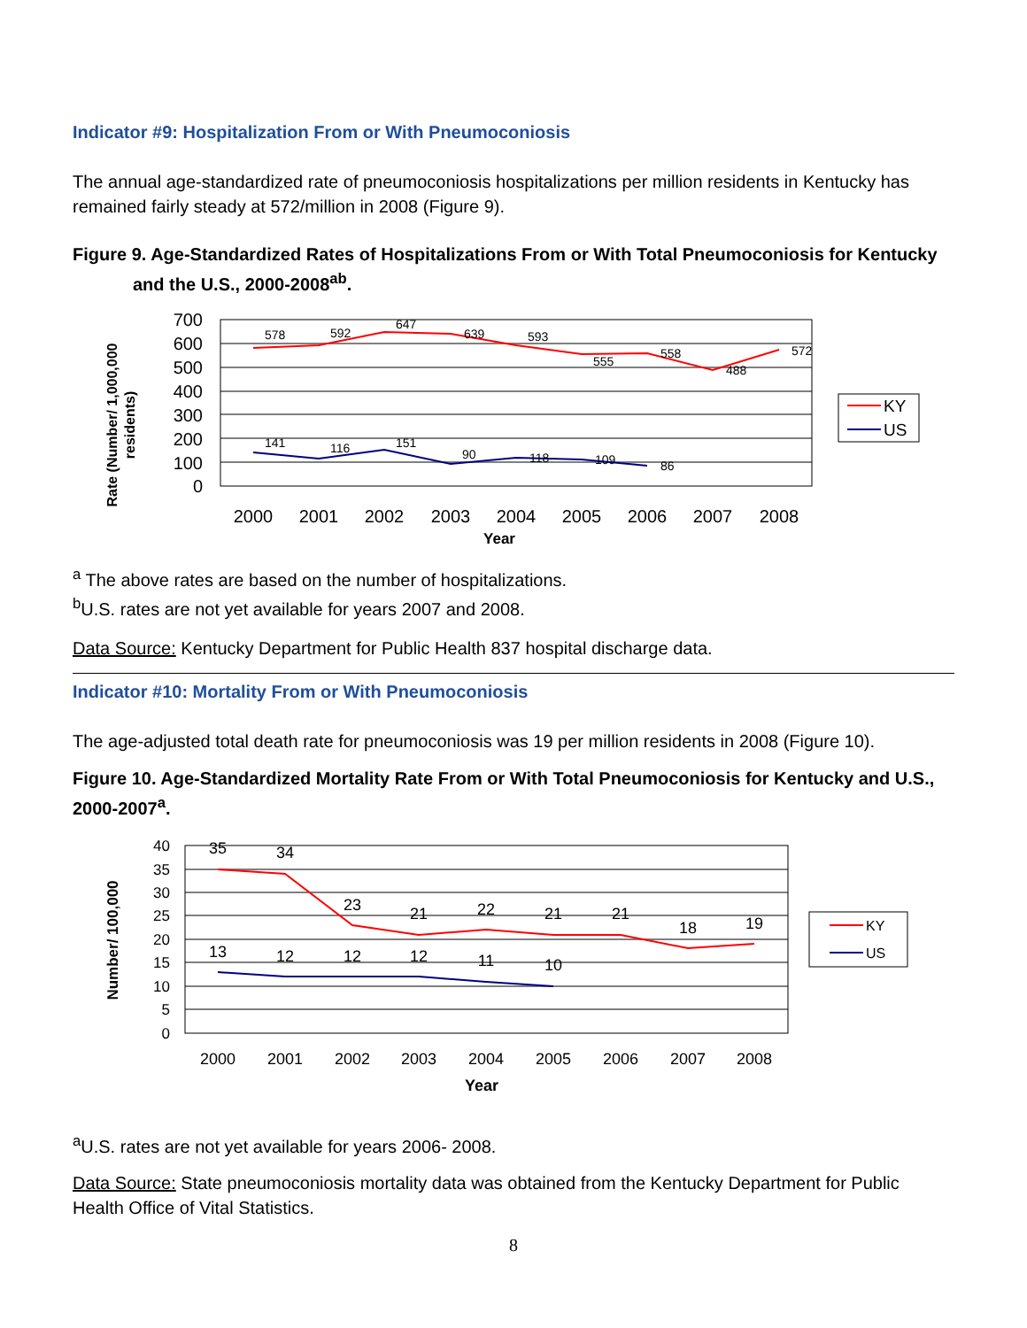Indicator #9: Hospitalization From or With Pneumoconiosis
The annual age-standardized rate of pneumoconiosis hospitalizations per million residents in Kentucky has remained fairly steady at 572/million in 2008 (Figure 9).
Figure 9. Age-Standardized Rates of Hospitalizations From or With Total Pneumoconiosis for Kentucky
and the U.S., 2000-2008<sup>ab</sup>.
Rate (Number/ 1,000,000
residents)
700
600
500
400
300
200
100
0
2000
2001
2002
2003
2004
2005
2006
2007
2008
Year
578
592
647
639
593
555
558
488
572
141
116
151
90
118
109
86
KY
US
<sup>a</sup> The above rates are based on the number of hospitalizations.
<sup>b</sup> U.S. rates are not yet available for years 2007 and 2008.
Data Source: Kentucky Department for Public Health 837 hospital discharge data.
Indicator #10: Mortality From or With Pneumoconiosis
The age-adjusted total death rate for pneumoconiosis was 19 per million residents in 2008 (Figure 10).
Figure 10. Age-Standardized Mortality Rate From or With Total Pneumoconiosis for Kentucky and U.S., 2000-2007<sup>a</sup>.
Number/ 100,000
40
35
30
25
20
15
10
5
0
2000
2001
2002
2003
2004
2005
2006
2007
2008
Year
35
34
23
21
22
21
21
18
19
13
12
12
12
11
10
KY
US
<sup>a</sup> U.S. rates are not yet available for years 2006- 2008.
Data Source: State pneumoconiosis mortality data was obtained from the Kentucky Department for Public Health Office of Vital Statistics.
8